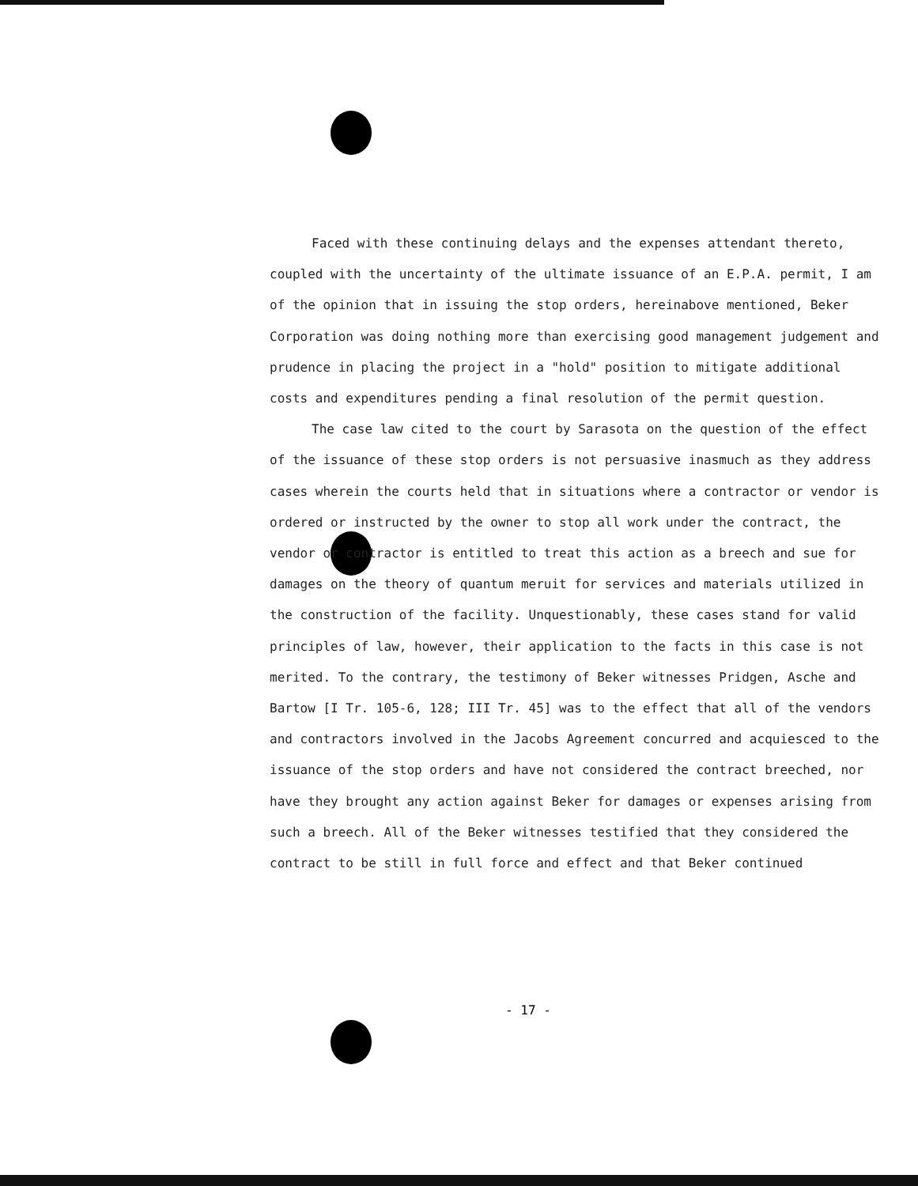Faced with these continuing delays and the expenses attendant thereto, coupled with the uncertainty of the ultimate issuance of an E.P.A. permit, I am of the opinion that in issuing the stop orders, hereinabove mentioned, Beker Corporation was doing nothing more than exercising good management judgement and prudence in placing the project in a "hold" position to mitigate additional costs and expenditures pending a final resolution of the permit question.
The case law cited to the court by Sarasota on the question of the effect of the issuance of these stop orders is not persuasive inasmuch as they address cases wherein the courts held that in situations where a contractor or vendor is ordered or instructed by the owner to stop all work under the contract, the vendor or contractor is entitled to treat this action as a breech and sue for damages on the theory of quantum meruit for services and materials utilized in the construction of the facility. Unquestionably, these cases stand for valid principles of law, however, their application to the facts in this case is not merited. To the contrary, the testimony of Beker witnesses Pridgen, Asche and Bartow [I Tr. 105-6, 128; III Tr. 45] was to the effect that all of the vendors and contractors involved in the Jacobs Agreement concurred and acquiesced to the issuance of the stop orders and have not considered the contract breeched, nor have they brought any action against Beker for damages or expenses arising from such a breech. All of the Beker witnesses testified that they considered the contract to be still in full force and effect and that Beker continued
- 17 -